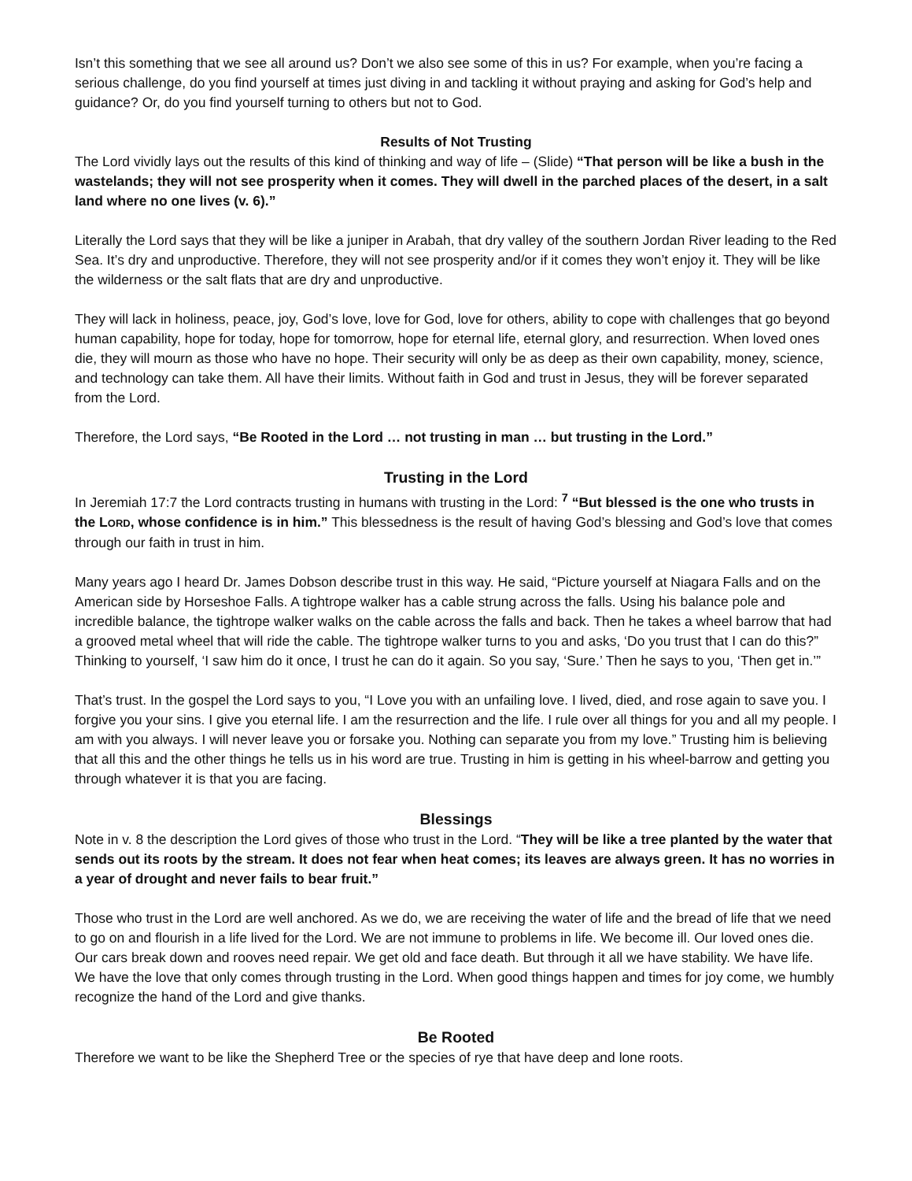Isn’t this something that we see all around us? Don’t we also see some of this in us? For example, when you’re facing a serious challenge, do you find yourself at times just diving in and tackling it without praying and asking for God’s help and guidance? Or, do you find yourself turning to others but not to God.
Results of Not Trusting
The Lord vividly lays out the results of this kind of thinking and way of life – (Slide) “That person will be like a bush in the wastelands; they will not see prosperity when it comes. They will dwell in the parched places of the desert, in a salt land where no one lives (v. 6).”
Literally the Lord says that they will be like a juniper in Arabah, that dry valley of the southern Jordan River leading to the Red Sea. It’s dry and unproductive. Therefore, they will not see prosperity and/or if it comes they won’t enjoy it. They will be like the wilderness or the salt flats that are dry and unproductive.
They will lack in holiness, peace, joy, God’s love, love for God, love for others, ability to cope with challenges that go beyond human capability, hope for today, hope for tomorrow, hope for eternal life, eternal glory, and resurrection. When loved ones die, they will mourn as those who have no hope. Their security will only be as deep as their own capability, money, science, and technology can take them. All have their limits. Without faith in God and trust in Jesus, they will be forever separated from the Lord.
Therefore, the Lord says, “Be Rooted in the Lord … not trusting in man … but trusting in the Lord.”
Trusting in the Lord
In Jeremiah 17:7 the Lord contracts trusting in humans with trusting in the Lord: <sup>7</sup> “But blessed is the one who trusts in the LORD, whose confidence is in him.” This blessedness is the result of having God’s blessing and God’s love that comes through our faith in trust in him.
Many years ago I heard Dr. James Dobson describe trust in this way. He said, “Picture yourself at Niagara Falls and on the American side by Horseshoe Falls. A tightrope walker has a cable strung across the falls. Using his balance pole and incredible balance, the tightrope walker walks on the cable across the falls and back. Then he takes a wheel barrow that had a grooved metal wheel that will ride the cable. The tightrope walker turns to you and asks, ‘Do you trust that I can do this?” Thinking to yourself, ‘I saw him do it once, I trust he can do it again. So you say, ‘Sure.’ Then he says to you, ‘Then get in.’”
That’s trust. In the gospel the Lord says to you, “I Love you with an unfailing love. I lived, died, and rose again to save you. I forgive you your sins. I give you eternal life. I am the resurrection and the life. I rule over all things for you and all my people. I am with you always. I will never leave you or forsake you. Nothing can separate you from my love.” Trusting him is believing that all this and the other things he tells us in his word are true. Trusting in him is getting in his wheel-barrow and getting you through whatever it is that you are facing.
Blessings
Note in v. 8 the description the Lord gives of those who trust in the Lord. “They will be like a tree planted by the water that sends out its roots by the stream. It does not fear when heat comes; its leaves are always green. It has no worries in a year of drought and never fails to bear fruit.”
Those who trust in the Lord are well anchored. As we do, we are receiving the water of life and the bread of life that we need to go on and flourish in a life lived for the Lord. We are not immune to problems in life. We become ill. Our loved ones die. Our cars break down and rooves need repair. We get old and face death. But through it all we have stability. We have life. We have the love that only comes through trusting in the Lord. When good things happen and times for joy come, we humbly recognize the hand of the Lord and give thanks.
Be Rooted
Therefore we want to be like the Shepherd Tree or the species of rye that have deep and lone roots.